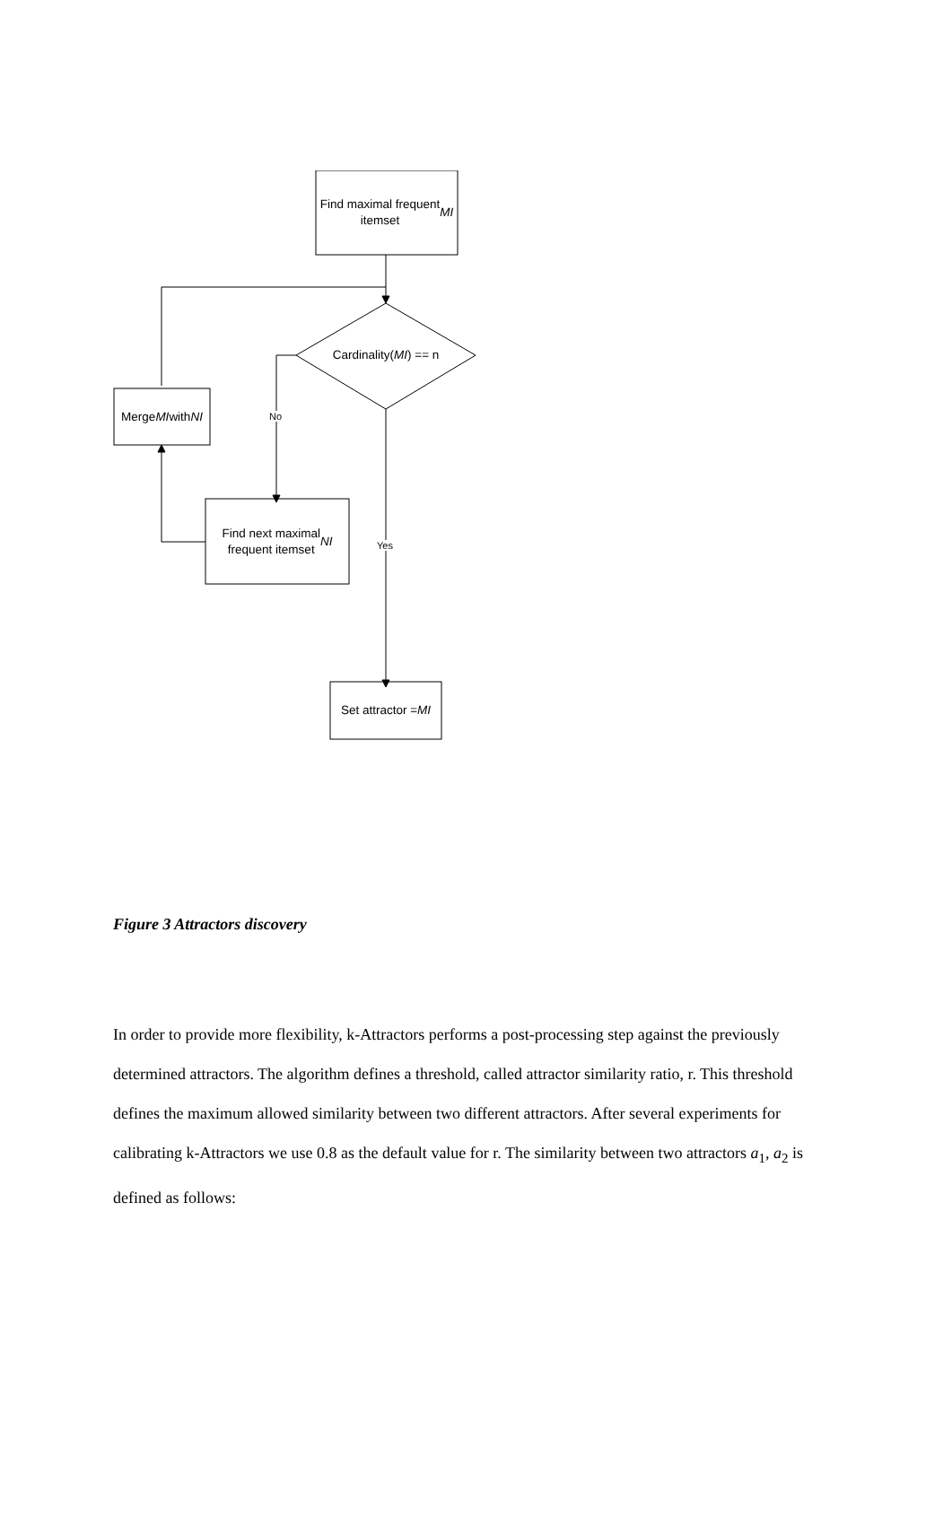Find maximal frequent
itemset MI
Cardinality(MI) == n
Merge MI with
NI
No
Find next maximal
frequent itemset NI
Yes
Set attractor = MI
Figure 3 Attractors discovery
In order to provide more flexibility, k-Attractors performs a post-processing step against the previously determined attractors. The algorithm defines a threshold, called attractor similarity ratio, r. This threshold defines the maximum allowed similarity between two different attractors. After several experiments for calibrating k-Attractors we use 0.8 as the default value for r. The similarity between two attractors a<sub>1</sub>, a<sub>2</sub> is defined as follows: